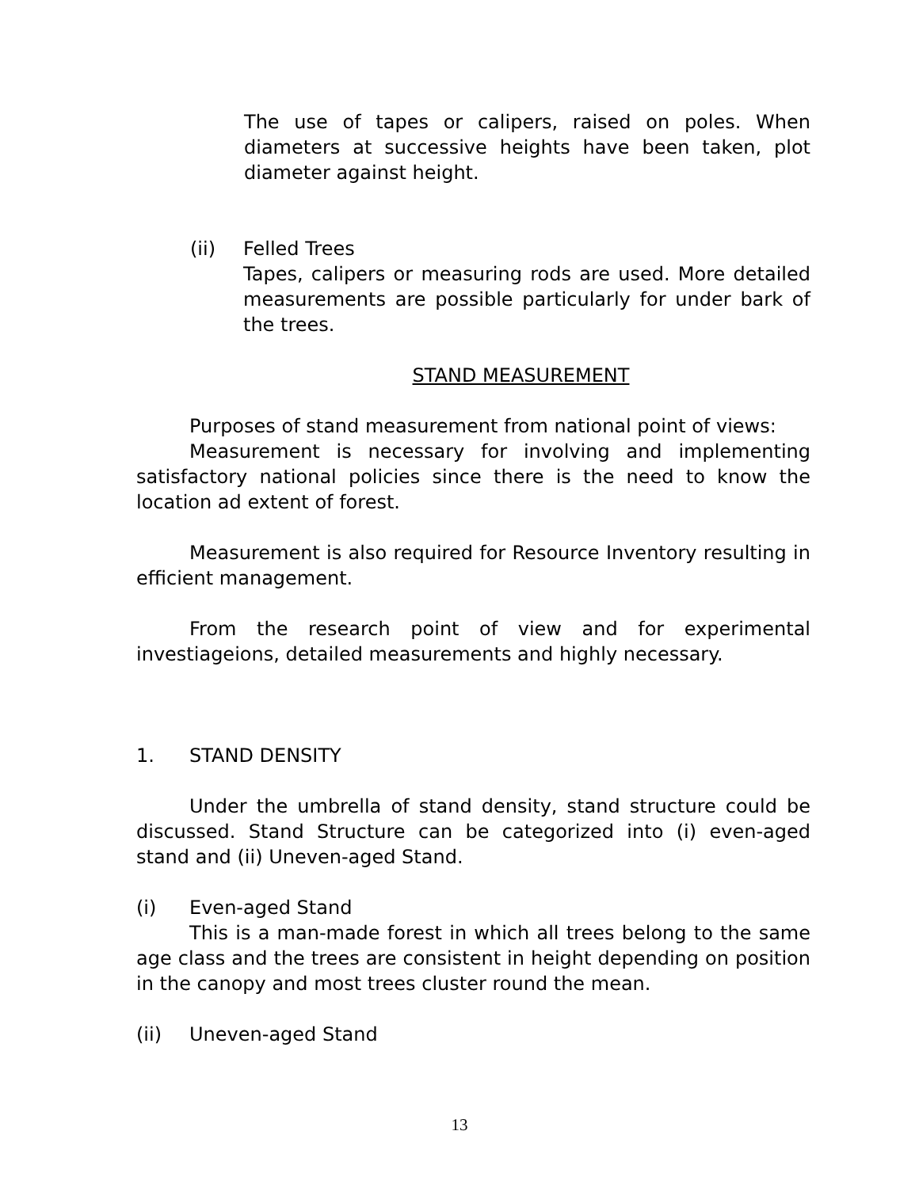The use of tapes or calipers, raised on poles. When diameters at successive heights have been taken, plot diameter against height.
(ii) Felled Trees
Tapes, calipers or measuring rods are used. More detailed measurements are possible particularly for under bark of the trees.
STAND MEASUREMENT
Purposes of stand measurement from national point of views:
Measurement is necessary for involving and implementing satisfactory national policies since there is the need to know the location ad extent of forest.
Measurement is also required for Resource Inventory resulting in efficient management.
From the research point of view and for experimental investiageions, detailed measurements and highly necessary.
1. STAND DENSITY
Under the umbrella of stand density, stand structure could be discussed. Stand Structure can be categorized into (i) even-aged stand and (ii) Uneven-aged Stand.
(i) Even-aged Stand
This is a man-made forest in which all trees belong to the same age class and the trees are consistent in height depending on position in the canopy and most trees cluster round the mean.
(ii) Uneven-aged Stand
13